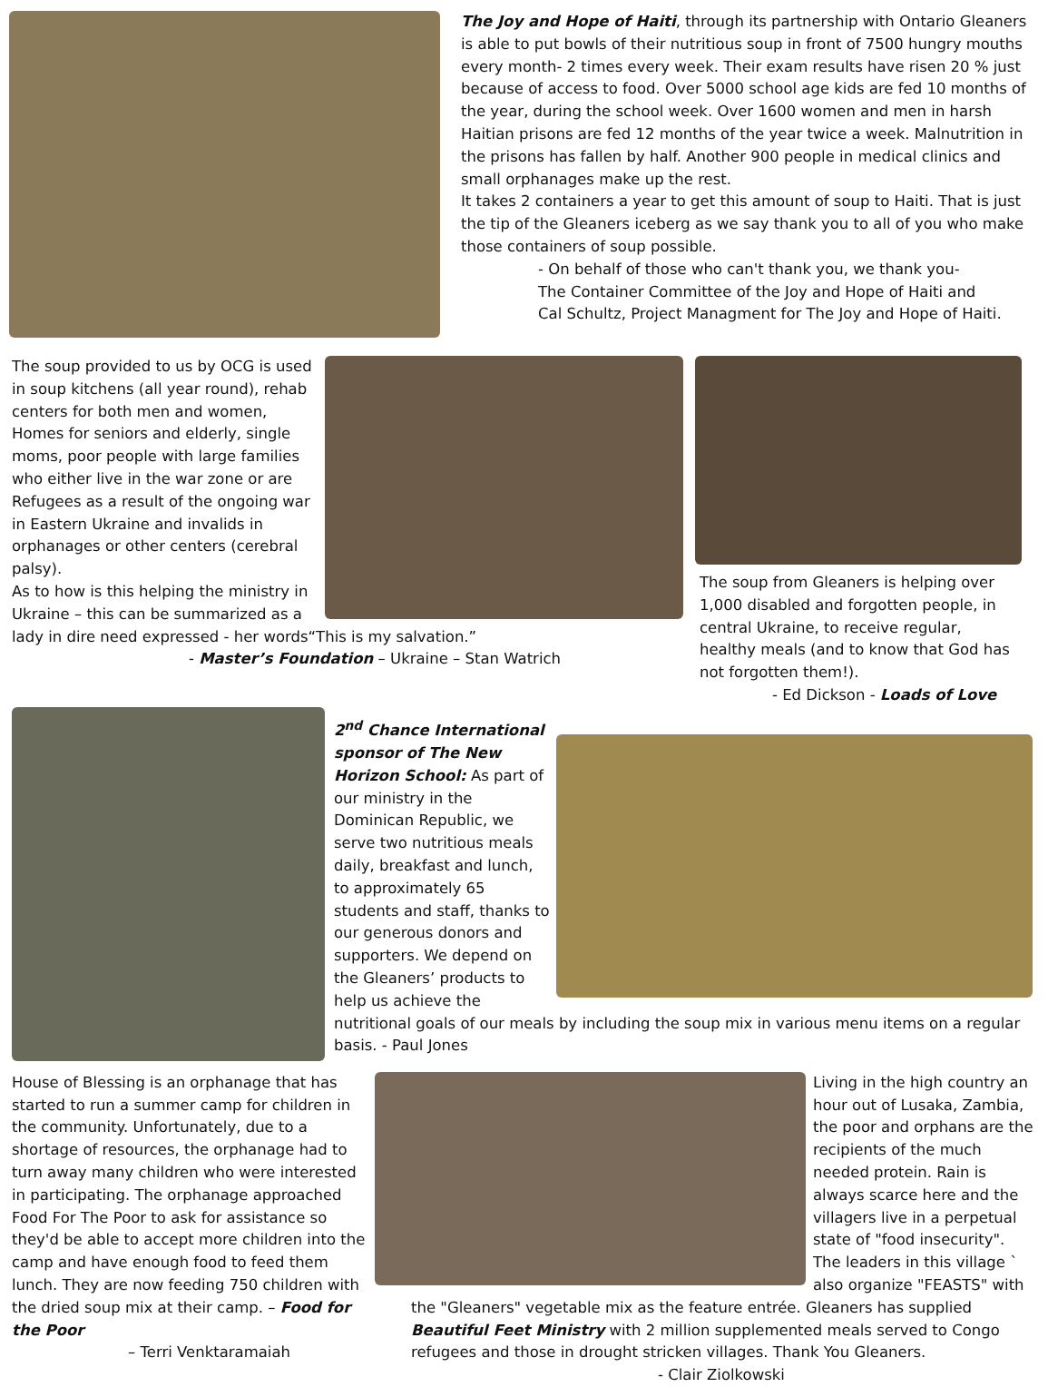The Joy and Hope of Haiti, through its partnership with Ontario Gleaners is able to put bowls of their nutritious soup in front of 7500 hungry mouths every month- 2 times every week. Their exam results have risen 20 % just because of access to food. Over 5000 school age kids are fed 10 months of the year, during the school week. Over 1600 women and men in harsh Haitian prisons are fed 12 months of the year twice a week. Malnutrition in the prisons has fallen by half. Another 900 people in medical clinics and small orphanages make up the rest.
It takes 2 containers a year to get this amount of soup to Haiti. That is just the tip of the Gleaners iceberg as we say thank you to all of you who make those containers of soup possible.
- On behalf of those who can't thank you, we thank you-
The Container Committee of the Joy and Hope of Haiti and
Cal Schultz, Project Managment for The Joy and Hope of Haiti.
The soup provided to us by OCG is used in soup kitchens (all year round), rehab centers for both men and women, Homes for seniors and elderly, single moms, poor people with large families who either live in the war zone or are Refugees as a result of the ongoing war in Eastern Ukraine and invalids in orphanages or other centers (cerebral palsy).
As to how is this helping the ministry in Ukraine – this can be summarized as a
lady in dire need expressed - her words“This is my salvation.”
- Master’s Foundation – Ukraine – Stan Watrich
The soup from Gleaners is helping over 1,000 disabled and forgotten people, in central Ukraine, to receive regular, healthy meals (and to know that God has not forgotten them!).
- Ed Dickson - Loads of Love
2<sup>nd</sup> Chance International sponsor of The New Horizon School: As part of our ministry in the Dominican Republic, we serve two nutritious meals daily, breakfast and lunch, to approximately 65 students and staff, thanks to our generous donors and supporters. We depend on the Gleaners’ products to help us achieve the
nutritional goals of our meals by including the soup mix in various menu items on a regular basis. - Paul Jones
House of Blessing is an orphanage that has started to run a summer camp for children in the community. Unfortunately, due to a shortage of resources, the orphanage had to turn away many children who were interested in participating. The orphanage approached Food For The Poor to ask for assistance so they'd be able to accept more children into the camp and have enough food to feed them lunch. They are now feeding 750 children with the dried soup mix at their camp. – Food for the Poor
– Terri Venktaramaiah
Living in the high country an hour out of Lusaka, Zambia, the poor and orphans are the recipients of the much needed protein. Rain is always scarce here and the villagers live in a perpetual state of "food insecurity". The leaders in this village ` also organize "FEASTS" with
the "Gleaners" vegetable mix as the feature entrée. Gleaners has supplied Beautiful Feet Ministry with 2 million supplemented meals served to Congo refugees and those in drought stricken villages. Thank You Gleaners.
- Clair Ziolkowski